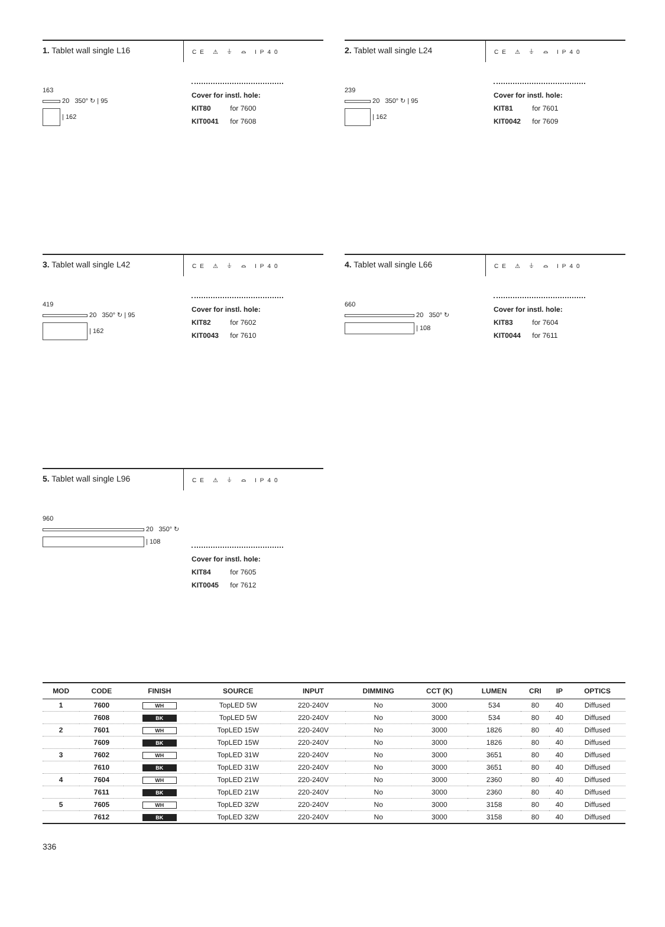1. Tablet wall single L16
CE ⚠ ⏚ ⌓ IP40
163
20 350° ↻ | 95
| 162
Cover for instl. hole:
KIT80 for 7600
KIT0041 for 7608
2. Tablet wall single L24
CE ⚠ ⏚ ⌓ IP40
239
20 350° ↻ | 95
| 162
Cover for instl. hole:
KIT81 for 7601
KIT0042 for 7609
3. Tablet wall single L42
CE ⚠ ⏚ ⌓ IP40
419
20 350° ↻ | 95
| 162
Cover for instl. hole:
KIT82 for 7602
KIT0043 for 7610
4. Tablet wall single L66
CE ⚠ ⏚ ⌓ IP40
660
20 350° ↻
| 108
Cover for instl. hole:
KIT83 for 7604
KIT0044 for 7611
5. Tablet wall single L96
CE ⚠ ⏚ ⌓ IP40
960
20 350° ↻
| 108
Cover for instl. hole:
KIT84 for 7605
KIT0045 for 7612
| MOD | CODE | FINISH | SOURCE | INPUT | DIMMING | CCT (K) | LUMEN | CRI | IP | OPTICS |
| --- | --- | --- | --- | --- | --- | --- | --- | --- | --- | --- |
| 1 | 7600 | WH | TopLED 5W | 220-240V | No | 3000 | 534 | 80 | 40 | Diffused |
| | 7608 | BK | TopLED 5W | 220-240V | No | 3000 | 534 | 80 | 40 | Diffused |
| 2 | 7601 | WH | TopLED 15W | 220-240V | No | 3000 | 1826 | 80 | 40 | Diffused |
| | 7609 | BK | TopLED 15W | 220-240V | No | 3000 | 1826 | 80 | 40 | Diffused |
| 3 | 7602 | WH | TopLED 31W | 220-240V | No | 3000 | 3651 | 80 | 40 | Diffused |
| | 7610 | BK | TopLED 31W | 220-240V | No | 3000 | 3651 | 80 | 40 | Diffused |
| 4 | 7604 | WH | TopLED 21W | 220-240V | No | 3000 | 2360 | 80 | 40 | Diffused |
| | 7611 | BK | TopLED 21W | 220-240V | No | 3000 | 2360 | 80 | 40 | Diffused |
| 5 | 7605 | WH | TopLED 32W | 220-240V | No | 3000 | 3158 | 80 | 40 | Diffused |
| | 7612 | BK | TopLED 32W | 220-240V | No | 3000 | 3158 | 80 | 40 | Diffused |
336